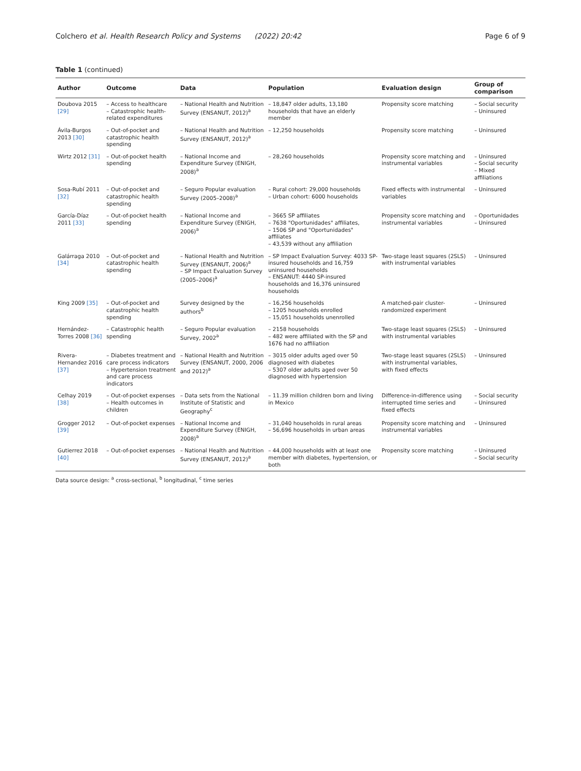Colchero et al. Health Research Policy and Systems (2022) 20:42 Page 6 of 9
Table 1 (continued)
| Author | Outcome | Data | Population | Evaluation design | Group of comparison |
| --- | --- | --- | --- | --- | --- |
| Doubova 2015 [29] | – Access to healthcare – Catastrophic health-related expenditures | – National Health and Nutrition Survey (ENSANUT, 2012)<sup>a</sup> | – 18,847 older adults, 13,180 households that have an elderly member | Propensity score matching | – Social security – Uninsured |
| Ávila-Burgos 2013 [30] | – Out-of-pocket and catastrophic health spending | – National Health and Nutrition Survey (ENSANUT, 2012)<sup>a</sup> | – 12,250 households | Propensity score matching | – Uninsured |
| Wirtz 2012 [31] | – Out-of-pocket health spending | – National Income and Expenditure Survey (ENIGH, 2008)<sup>a</sup> | – 28,260 households | Propensity score matching and instrumental variables | – Uninsured – Social security – Mixed affiliations |
| Sosa-Rubí 2011 [32] | – Out-of-pocket and catastrophic health spending | – Seguro Popular evaluation Survey (2005–2008)<sup>a</sup> | – Rural cohort: 29,000 households – Urban cohort: 6000 households | Fixed effects with instrumental variables | – Uninsured |
| García-Díaz 2011 [33] | – Out-of-pocket health spending | – National Income and Expenditure Survey (ENIGH, 2006)<sup>a</sup> | – 3665 SP affiliates – 7638 "Oportunidades" affiliates, – 1506 SP and "Oportunidades" affiliates – 43,539 without any affiliation | Propensity score matching and instrumental variables | – Oportunidades – Uninsured |
| Galárraga 2010 [34] | – Out-of-pocket and catastrophic health spending | – National Health and Nutrition Survey (ENSANUT, 2006)<sup>a</sup> – SP Impact Evaluation Survey (2005–2006)<sup>a</sup> | – SP Impact Evaluation Survey: 4033 SP-insured households and 16,759 uninsured households – ENSANUT: 4440 SP-insured households and 16,376 uninsured households | Two-stage least squares (2SLS) with instrumental variables | – Uninsured |
| King 2009 [35] | – Out-of-pocket and catastrophic health spending | Survey designed by the authors<sup>b</sup> | – 16,256 households – 1205 households enrolled – 15,051 households unenrolled | A matched-pair cluster-randomized experiment | – Uninsured |
| Hernández-Torres 2008 [36] | – Catastrophic health spending | – Seguro Popular evaluation Survey, 2002<sup>a</sup> | – 2158 households – 482 were affiliated with the SP and 1676 had no affiliation | Two-stage least squares (2SLS) with instrumental variables | – Uninsured |
| Rivera-Hernandez 2016 [37] | – Diabetes treatment and care process indicators – Hypertension treatment and care process indicators | – National Health and Nutrition Survey (ENSANUT, 2000, 2006 and 2012)<sup>a</sup> | – 3015 older adults aged over 50 diagnosed with diabetes – 5307 older adults aged over 50 diagnosed with hypertension | Two-stage least squares (2SLS) with instrumental variables, with fixed effects | – Uninsured |
| Celhay 2019 [38] | – Out-of-pocket expenses – Health outcomes in children | – Data sets from the National Institute of Statistic and Geography<sup>c</sup> | – 11.39 million children born and living in Mexico | Difference-in-difference using interrupted time series and fixed effects | – Social security – Uninsured |
| Grogger 2012 [39] | – Out-of-pocket expenses | – National Income and Expenditure Survey (ENIGH, 2008)<sup>a</sup> | – 31,040 households in rural areas – 56,696 households in urban areas | Propensity score matching and instrumental variables | – Uninsured |
| Gutierrez 2018 [40] | – Out-of-pocket expenses | – National Health and Nutrition Survey (ENSANUT, 2012)<sup>a</sup> | – 44,000 households with at least one member with diabetes, hypertension, or both | Propensity score matching | – Uninsured – Social security |
Data source design: <sup>a</sup> cross-sectional, <sup>b</sup> longitudinal, <sup>c</sup> time series